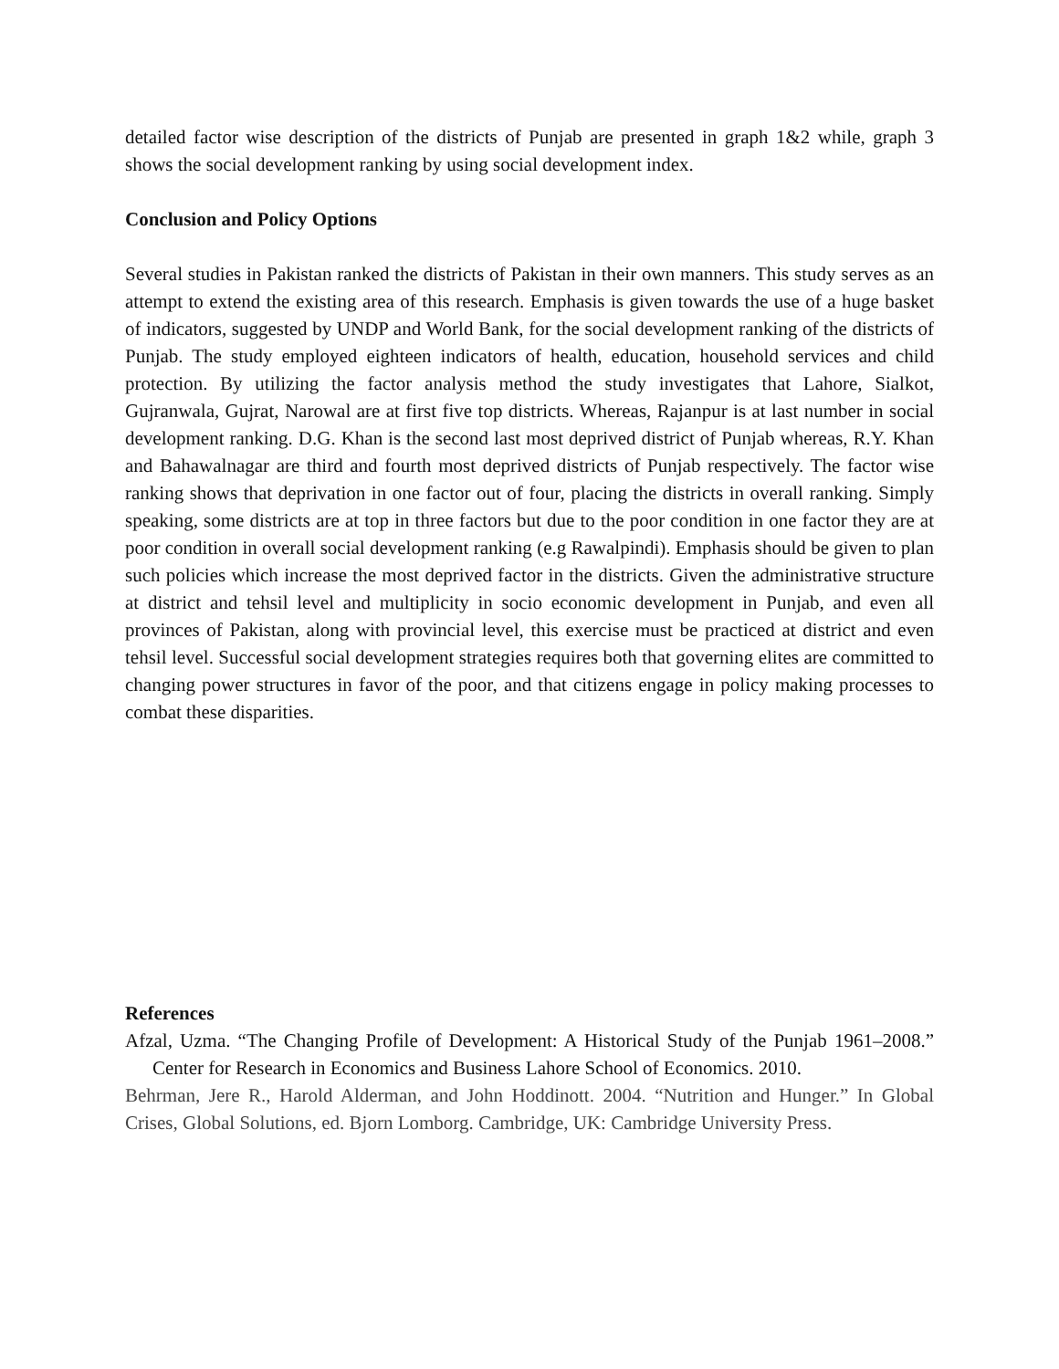detailed factor wise description of the districts of Punjab are presented in graph 1&2 while, graph 3 shows the social development ranking by using social development index.
Conclusion and Policy Options
Several studies in Pakistan ranked the districts of Pakistan in their own manners. This study serves as an attempt to extend the existing area of this research. Emphasis is given towards the use of a huge basket of indicators, suggested by UNDP and World Bank, for the social development ranking of the districts of Punjab. The study employed eighteen indicators of health, education, household services and child protection. By utilizing the factor analysis method the study investigates that Lahore, Sialkot, Gujranwala, Gujrat, Narowal are at first five top districts. Whereas, Rajanpur is at last number in social development ranking. D.G. Khan is the second last most deprived district of Punjab whereas, R.Y. Khan and Bahawalnagar are third and fourth most deprived districts of Punjab respectively. The factor wise ranking shows that deprivation in one factor out of four, placing the districts in overall ranking. Simply speaking, some districts are at top in three factors but due to the poor condition in one factor they are at poor condition in overall social development ranking (e.g Rawalpindi). Emphasis should be given to plan such policies which increase the most deprived factor in the districts. Given the administrative structure at district and tehsil level and multiplicity in socio economic development in Punjab, and even all provinces of Pakistan, along with provincial level, this exercise must be practiced at district and even tehsil level. Successful social development strategies requires both that governing elites are committed to changing power structures in favor of the poor, and that citizens engage in policy making processes to combat these disparities.
References
Afzal, Uzma. “The Changing Profile of Development: A Historical Study of the Punjab 1961–2008.” Center for Research in Economics and Business Lahore School of Economics. 2010.
Behrman, Jere R., Harold Alderman, and John Hoddinott. 2004. “Nutrition and Hunger.” In Global Crises, Global Solutions, ed. Bjorn Lomborg. Cambridge, UK: Cambridge University Press.